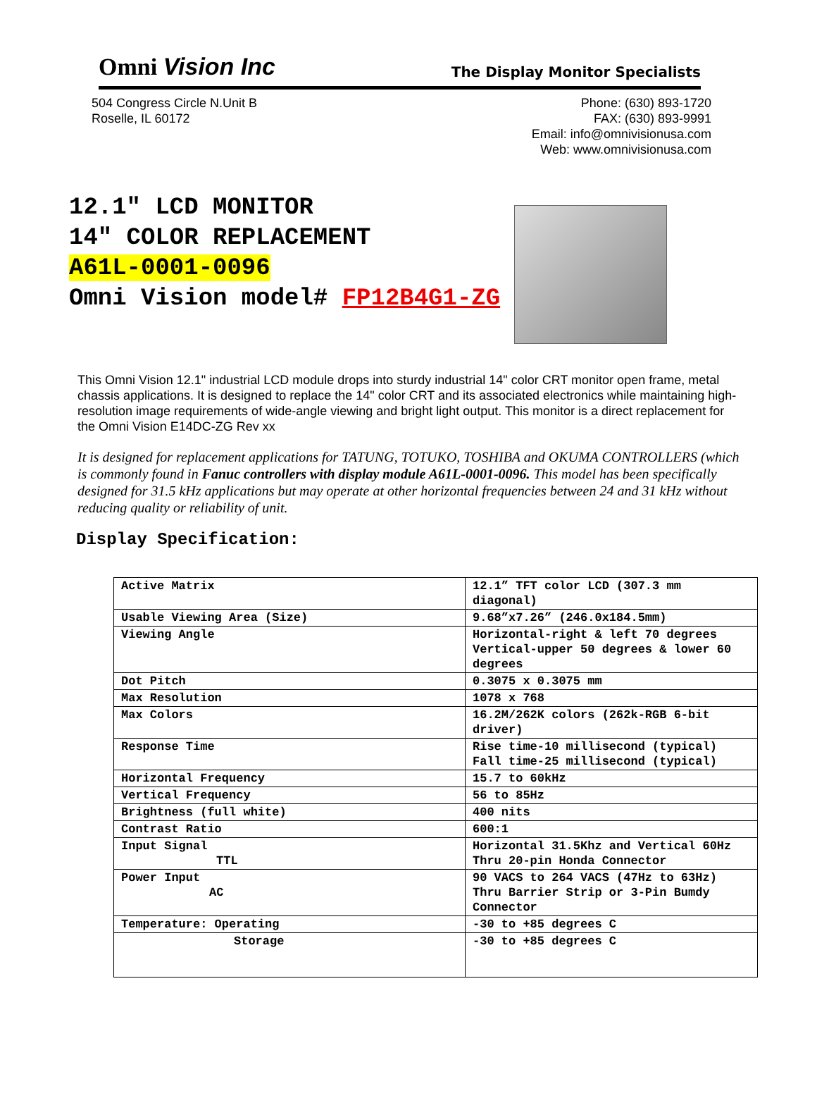Omni Vision Inc
The Display Monitor Specialists
504 Congress Circle N.Unit B
Roselle, IL 60172
Phone: (630) 893-1720
FAX: (630) 893-9991
Email: info@omnivisionusa.com
Web: www.omnivisionusa.com
12.1" LCD MONITOR
14″ COLOR REPLACEMENT
A61L-0001-0096
Omni Vision model# FP12B4G1-ZG
This Omni Vision 12.1" industrial LCD module drops into sturdy industrial 14" color CRT monitor open frame, metal chassis applications. It is designed to replace the 14" color CRT and its associated electronics while maintaining high-resolution image requirements of wide-angle viewing and bright light output. This monitor is a direct replacement for the Omni Vision E14DC-ZG Rev xx
It is designed for replacement applications for TATUNG, TOTUKO, TOSHIBA and OKUMA CONTROLLERS (which is commonly found in Fanuc controllers with display module A61L-0001-0096. This model has been specifically designed for 31.5 kHz applications but may operate at other horizontal frequencies between 24 and 31 kHz without reducing quality or reliability of unit.
Display Specification:
| Active Matrix | 12.1” TFT color LCD (307.3 mm diagonal) |
| Usable Viewing Area (Size) | 9.68”x7.26” (246.0x184.5mm) |
| Viewing Angle | Horizontal-right & left 70 degrees Vertical-upper 50 degrees & lower 60 degrees |
| Dot Pitch | 0.3075 x 0.3075 mm |
| Max Resolution | 1078 x 768 |
| Max Colors | 16.2M/262K colors (262k-RGB 6-bit driver) |
| Response Time | Rise time-10 millisecond (typical) Fall time-25 millisecond (typical) |
| Horizontal Frequency | 15.7 to 60kHz |
| Vertical Frequency | 56 to 85Hz |
| Brightness (full white) | 400 nits |
| Contrast Ratio | 600:1 |
| Input Signal TTL | Horizontal 31.5Khz and Vertical 60Hz Thru 20-pin Honda Connector |
| Power Input AC | 90 VACS to 264 VACS (47Hz to 63Hz) Thru Barrier Strip or 3-Pin Bumdy Connector |
| Temperature: Operating | -30 to +85 degrees C |
| Storage | -30 to +85 degrees C |